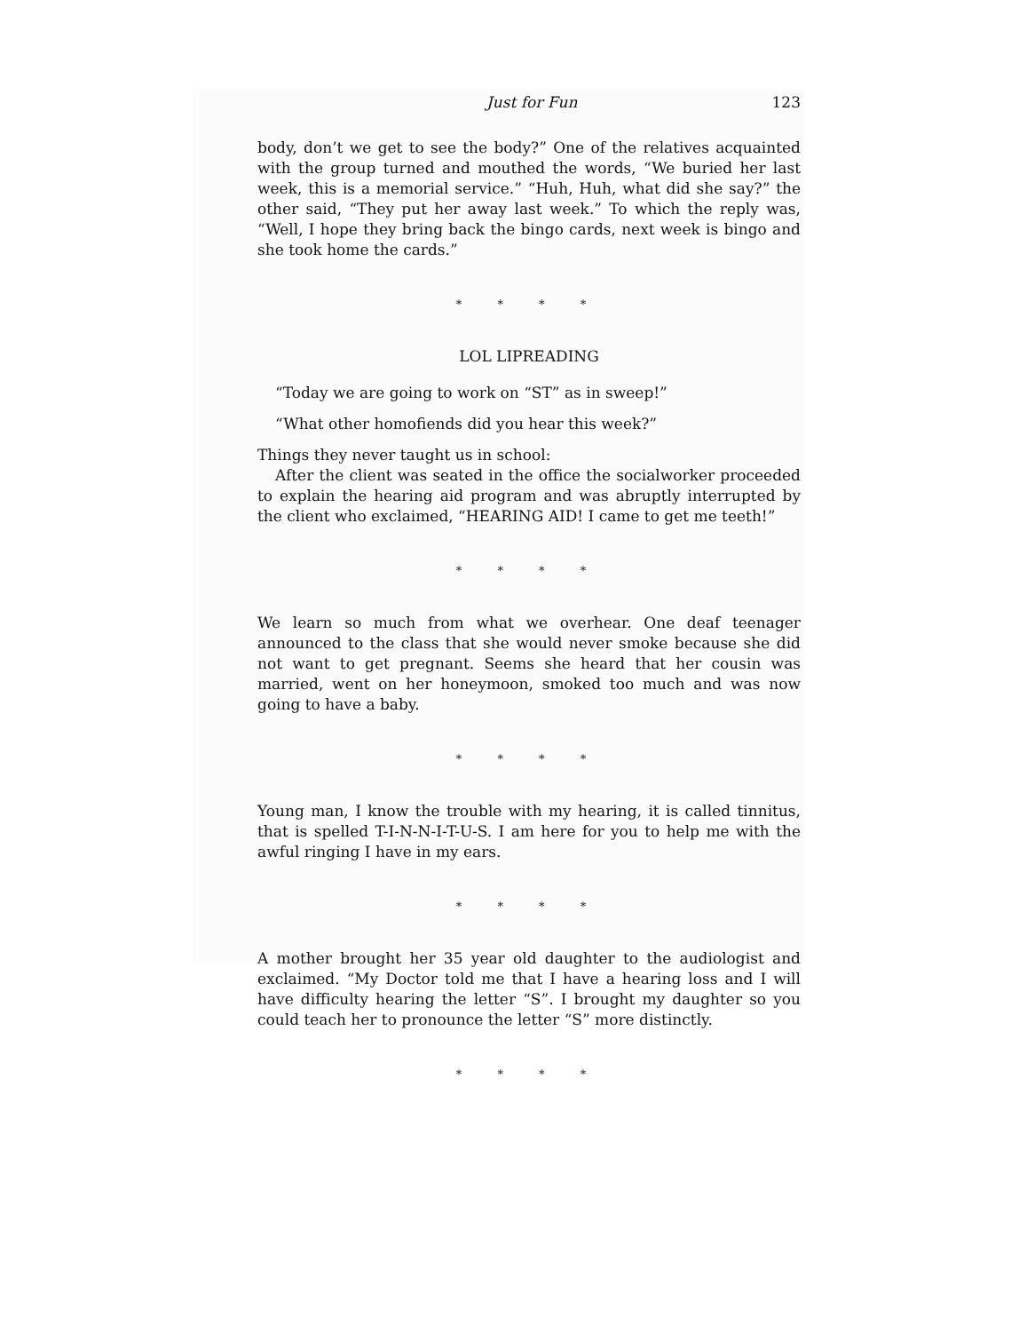Just for Fun 123
body, don’t we get to see the body?” One of the relatives acquainted with the group turned and mouthed the words, “We buried her last week, this is a memorial service.” “Huh, Huh, what did she say?” the other said, “They put her away last week.” To which the reply was, “Well, I hope they bring back the bingo cards, next week is bingo and she took home the cards.”
* * * *
LOL LIPREADING
“Today we are going to work on “ST” as in sweep!”
“What other homofiends did you hear this week?”
Things they never taught us in school:
After the client was seated in the office the socialworker proceeded to explain the hearing aid program and was abruptly interrupted by the client who exclaimed, “HEARING AID! I came to get me teeth!”
* * * *
We learn so much from what we overhear. One deaf teenager announced to the class that she would never smoke because she did not want to get pregnant. Seems she heard that her cousin was married, went on her honeymoon, smoked too much and was now going to have a baby.
* * * *
Young man, I know the trouble with my hearing, it is called tinnitus, that is spelled T-I-N-N-I-T-U-S. I am here for you to help me with the awful ringing I have in my ears.
* * * *
A mother brought her 35 year old daughter to the audiologist and exclaimed. “My Doctor told me that I have a hearing loss and I will have difficulty hearing the letter “S”. I brought my daughter so you could teach her to pronounce the letter “S” more distinctly.
* * * *